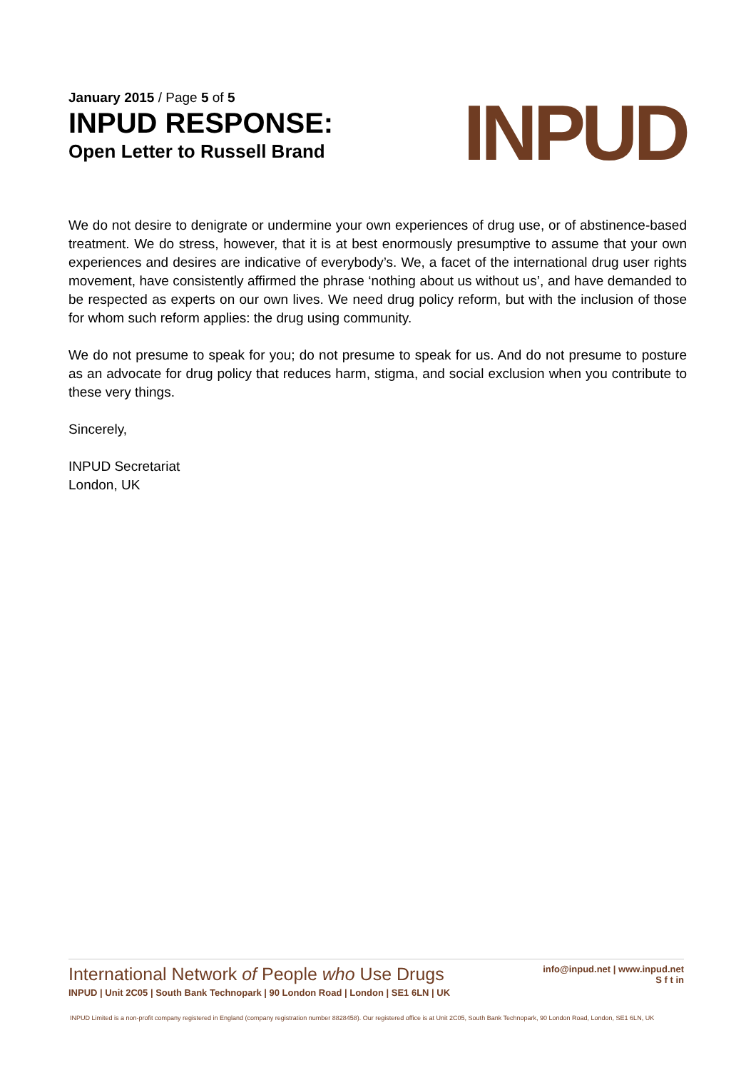January 2015 / Page 5 of 5
INPUD RESPONSE:
Open Letter to Russell Brand
INPUD
We do not desire to denigrate or undermine your own experiences of drug use, or of abstinence-based treatment. We do stress, however, that it is at best enormously presumptive to assume that your own experiences and desires are indicative of everybody’s. We, a facet of the international drug user rights movement, have consistently affirmed the phrase ‘nothing about us without us’, and have demanded to be respected as experts on our own lives. We need drug policy reform, but with the inclusion of those for whom such reform applies: the drug using community.
We do not presume to speak for you; do not presume to speak for us. And do not presume to posture as an advocate for drug policy that reduces harm, stigma, and social exclusion when you contribute to these very things.
Sincerely,
INPUD Secretariat
London, UK
International Network of People who Use Drugs
INPUD | Unit 2C05 | South Bank Technopark | 90 London Road | London | SE1 6LN | UK
info@inpud.net | www.inpud.net
S f t in
INPUD Limited is a non-profit company registered in England (company registration number 8828458). Our registered office is at Unit 2C05, South Bank Technopark, 90 London Road, London, SE1 6LN, UK